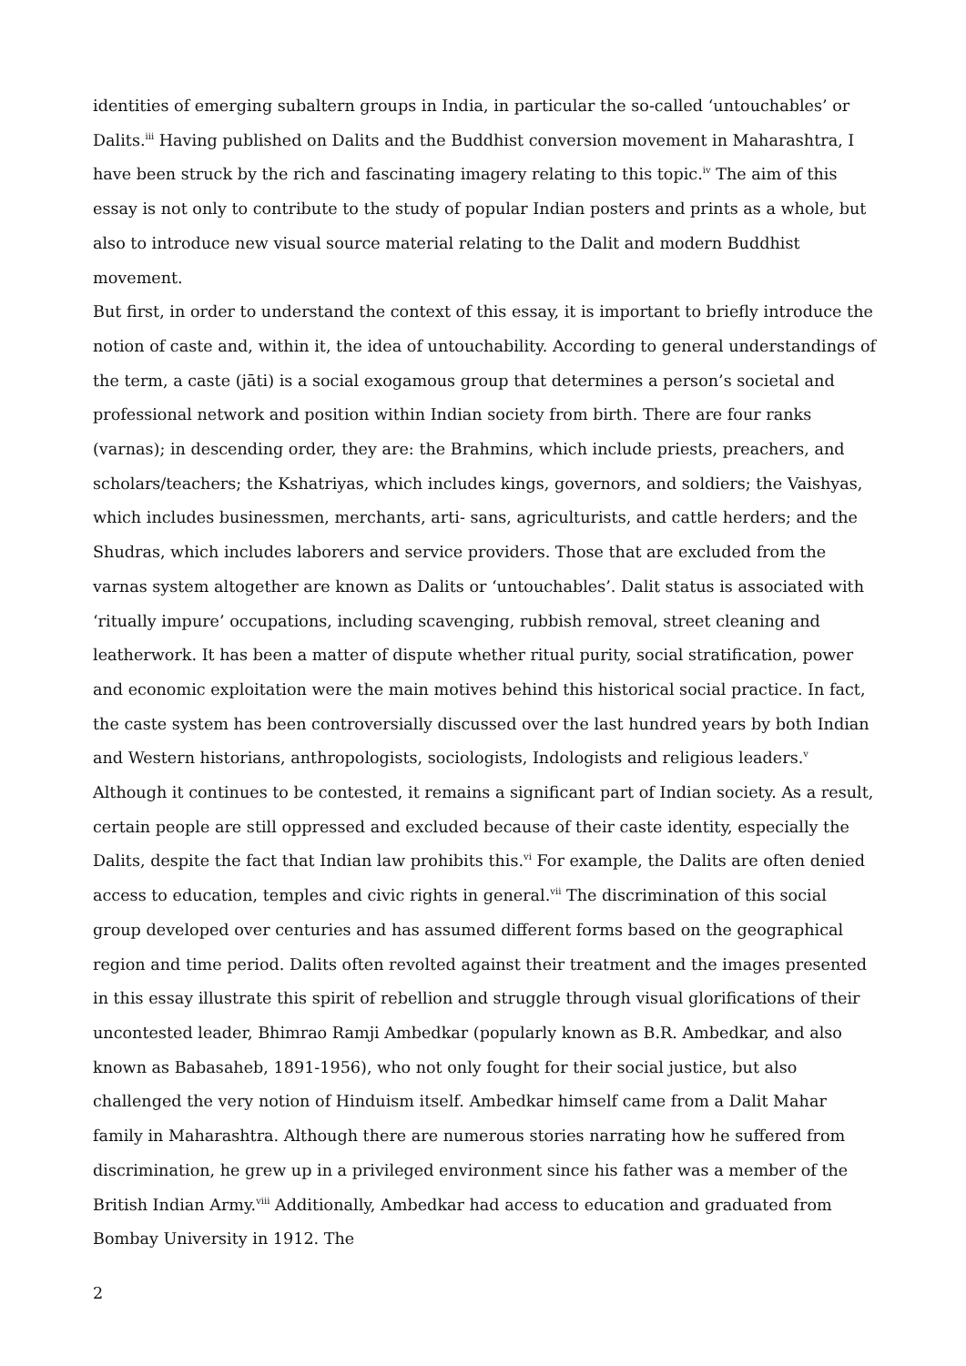identities of emerging subaltern groups in India, in particular the so-called ‘untouchables’ or Dalits.<sup>iii</sup> Having published on Dalits and the Buddhist conversion movement in Maharashtra, I have been struck by the rich and fascinating imagery relating to this topic.<sup>iv</sup> The aim of this essay is not only to contribute to the study of popular Indian posters and prints as a whole, but also to introduce new visual source material relating to the Dalit and modern Buddhist movement.
But first, in order to understand the context of this essay, it is important to briefly introduce the notion of caste and, within it, the idea of untouchability. According to general understandings of the term, a caste (jāti) is a social exogamous group that determines a person’s societal and professional network and position within Indian society from birth. There are four ranks (varnas); in descending order, they are: the Brahmins, which include priests, preachers, and scholars/teachers; the Kshatriyas, which includes kings, governors, and soldiers; the Vaishyas, which includes businessmen, merchants, arti- sans, agriculturists, and cattle herders; and the Shudras, which includes laborers and service providers. Those that are excluded from the varnas system altogether are known as Dalits or ‘untouchables’. Dalit status is associated with ‘ritually impure’ occupations, including scavenging, rubbish removal, street cleaning and leatherwork. It has been a matter of dispute whether ritual purity, social stratification, power and economic exploitation were the main motives behind this historical social practice. In fact, the caste system has been controversially discussed over the last hundred years by both Indian and Western historians, anthropologists, sociologists, Indologists and religious leaders.<sup>v</sup> Although it continues to be contested, it remains a significant part of Indian society. As a result, certain people are still oppressed and excluded because of their caste identity, especially the Dalits, despite the fact that Indian law prohibits this.<sup>vi</sup> For example, the Dalits are often denied access to education, temples and civic rights in general.<sup>vii</sup> The discrimination of this social group developed over centuries and has assumed different forms based on the geographical region and time period. Dalits often revolted against their treatment and the images presented in this essay illustrate this spirit of rebellion and struggle through visual glorifications of their uncontested leader, Bhimrao Ramji Ambedkar (popularly known as B.R. Ambedkar, and also known as Babasaheb, 1891-1956), who not only fought for their social justice, but also challenged the very notion of Hinduism itself. Ambedkar himself came from a Dalit Mahar family in Maharashtra. Although there are numerous stories narrating how he suffered from discrimination, he grew up in a privileged environment since his father was a member of the British Indian Army.<sup>viii</sup> Additionally, Ambedkar had access to education and graduated from Bombay University in 1912. The
2